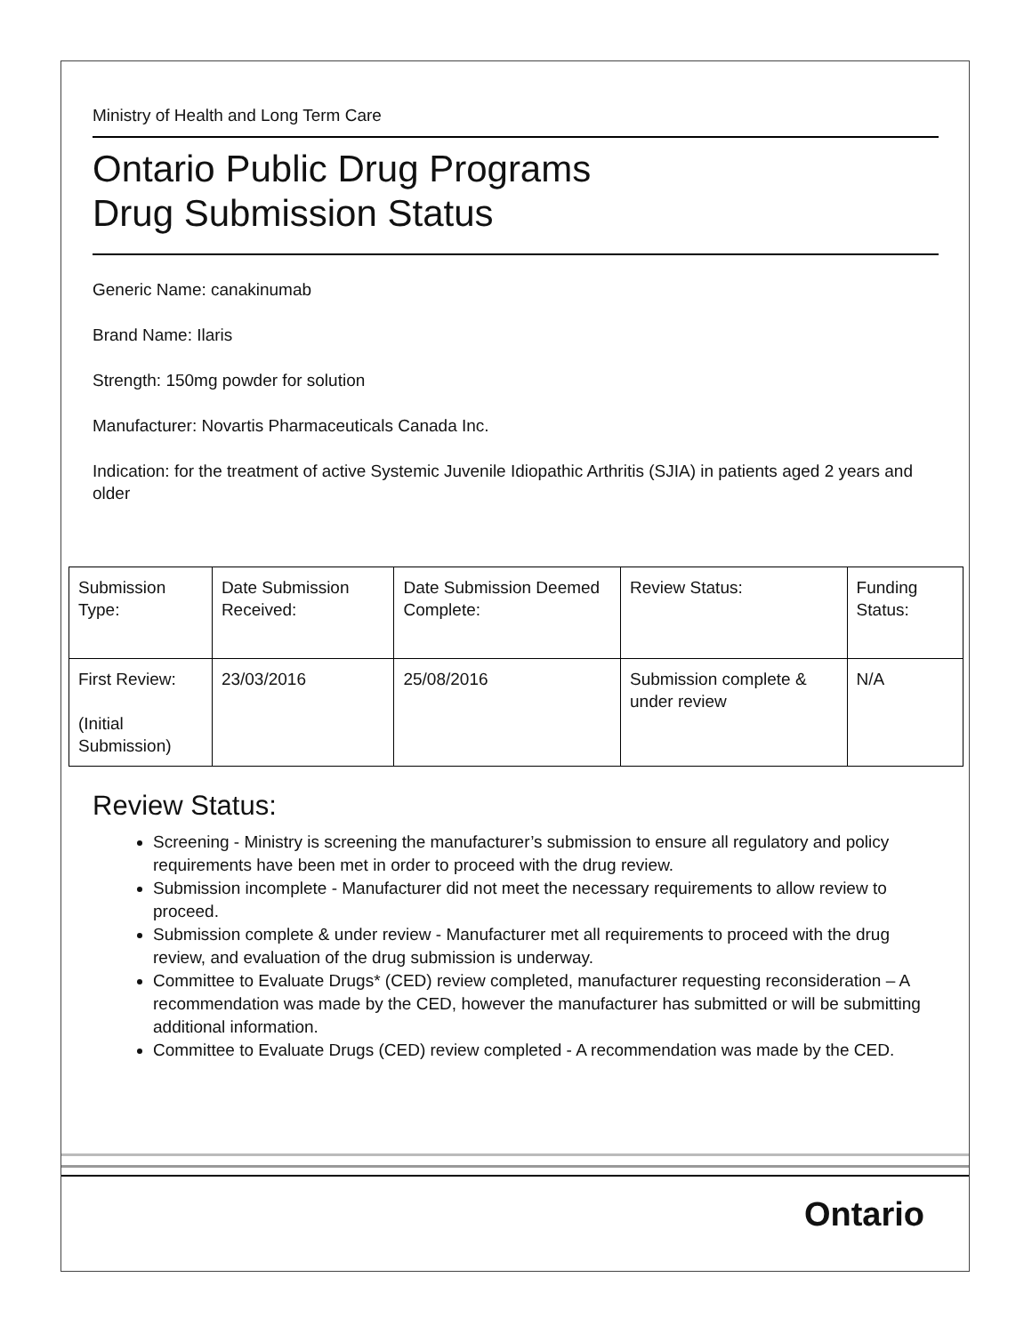Ministry of Health and Long Term Care
Ontario Public Drug Programs
Drug Submission Status
Generic Name: canakinumab
Brand Name: Ilaris
Strength: 150mg powder for solution
Manufacturer: Novartis Pharmaceuticals Canada Inc.
Indication: for the treatment of active Systemic Juvenile Idiopathic Arthritis (SJIA) in patients aged 2 years and older
| Submission Type: | Date Submission Received: | Date Submission Deemed Complete: | Review Status: | Funding Status: |
| First Review: (Initial Submission) | 23/03/2016 | 25/08/2016 | Submission complete & under review | N/A |
Review Status:
Screening - Ministry is screening the manufacturer’s submission to ensure all regulatory and policy requirements have been met in order to proceed with the drug review.
Submission incomplete - Manufacturer did not meet the necessary requirements to allow review to proceed.
Submission complete & under review - Manufacturer met all requirements to proceed with the drug review, and evaluation of the drug submission is underway.
Committee to Evaluate Drugs* (CED) review completed, manufacturer requesting reconsideration – A recommendation was made by the CED, however the manufacturer has submitted or will be submitting additional information.
Committee to Evaluate Drugs (CED) review completed - A recommendation was made by the CED.
Ontario